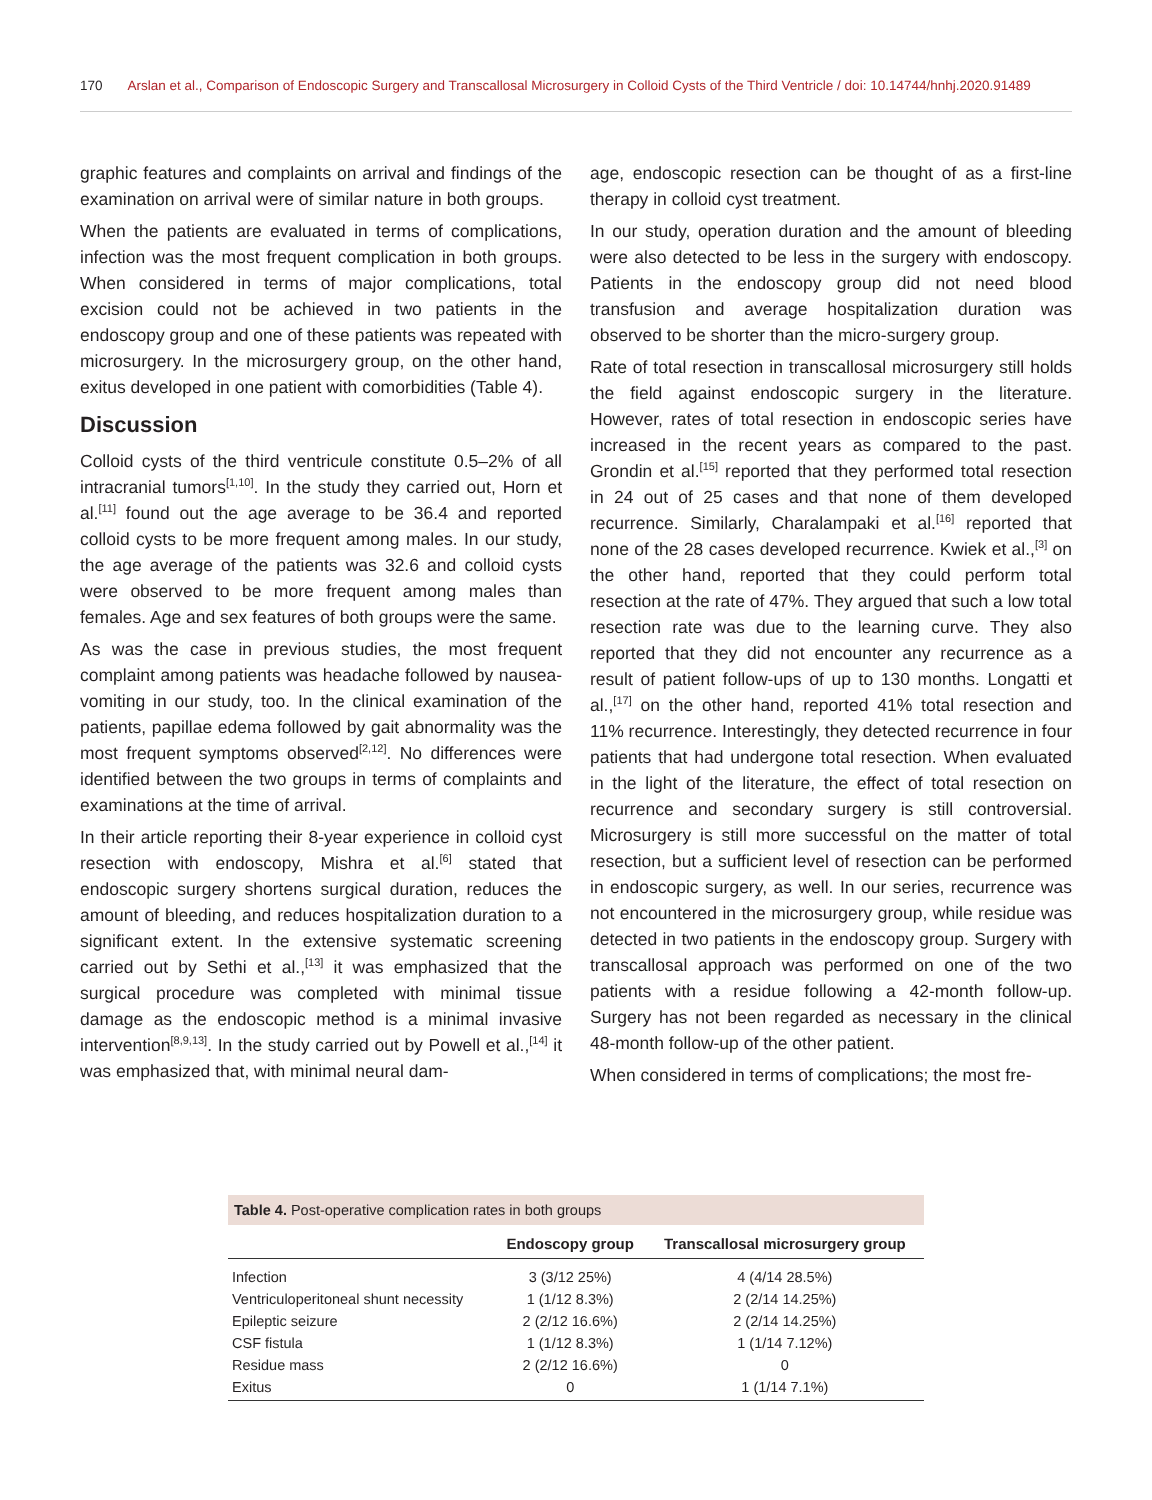170 Arslan et al., Comparison of Endoscopic Surgery and Transcallosal Microsurgery in Colloid Cysts of the Third Ventricle / doi: 10.14744/hnhj.2020.91489
graphic features and complaints on arrival and findings of the examination on arrival were of similar nature in both groups.
When the patients are evaluated in terms of complications, infection was the most frequent complication in both groups. When considered in terms of major complications, total excision could not be achieved in two patients in the endoscopy group and one of these patients was repeated with microsurgery. In the microsurgery group, on the other hand, exitus developed in one patient with comorbidities (Table 4).
Discussion
Colloid cysts of the third ventricule constitute 0.5–2% of all intracranial tumors<sup>[1,10]</sup>. In the study they carried out, Horn et al.<sup>[11]</sup> found out the age average to be 36.4 and reported colloid cysts to be more frequent among males. In our study, the age average of the patients was 32.6 and colloid cysts were observed to be more frequent among males than females. Age and sex features of both groups were the same.
As was the case in previous studies, the most frequent complaint among patients was headache followed by nausea-vomiting in our study, too. In the clinical examination of the patients, papillae edema followed by gait abnormality was the most frequent symptoms observed<sup>[2,12]</sup>. No differences were identified between the two groups in terms of complaints and examinations at the time of arrival.
In their article reporting their 8-year experience in colloid cyst resection with endoscopy, Mishra et al.<sup>[6]</sup> stated that endoscopic surgery shortens surgical duration, reduces the amount of bleeding, and reduces hospitalization duration to a significant extent. In the extensive systematic screening carried out by Sethi et al.,<sup>[13]</sup> it was emphasized that the surgical procedure was completed with minimal tissue damage as the endoscopic method is a minimal invasive intervention<sup>[8,9,13]</sup>. In the study carried out by Powell et al.,<sup>[14]</sup> it was emphasized that, with minimal neural dam-
age, endoscopic resection can be thought of as a first-line therapy in colloid cyst treatment.
In our study, operation duration and the amount of bleeding were also detected to be less in the surgery with endoscopy. Patients in the endoscopy group did not need blood transfusion and average hospitalization duration was observed to be shorter than the micro-surgery group.
Rate of total resection in transcallosal microsurgery still holds the field against endoscopic surgery in the literature. However, rates of total resection in endoscopic series have increased in the recent years as compared to the past. Grondin et al.<sup>[15]</sup> reported that they performed total resection in 24 out of 25 cases and that none of them developed recurrence. Similarly, Charalampaki et al.<sup>[16]</sup> reported that none of the 28 cases developed recurrence. Kwiek et al.,<sup>[3]</sup> on the other hand, reported that they could perform total resection at the rate of 47%. They argued that such a low total resection rate was due to the learning curve. They also reported that they did not encounter any recurrence as a result of patient follow-ups of up to 130 months. Longatti et al.,<sup>[17]</sup> on the other hand, reported 41% total resection and 11% recurrence. Interestingly, they detected recurrence in four patients that had undergone total resection. When evaluated in the light of the literature, the effect of total resection on recurrence and secondary surgery is still controversial. Microsurgery is still more successful on the matter of total resection, but a sufficient level of resection can be performed in endoscopic surgery, as well. In our series, recurrence was not encountered in the microsurgery group, while residue was detected in two patients in the endoscopy group. Surgery with transcallosal approach was performed on one of the two patients with a residue following a 42-month follow-up. Surgery has not been regarded as necessary in the clinical 48-month follow-up of the other patient.
When considered in terms of complications; the most fre-
Table 4. Post-operative complication rates in both groups
| | Endoscopy group | Transcallosal microsurgery group |
| --- | --- | --- |
| Infection | 3 (3/12 25%) | 4 (4/14 28.5%) |
| Ventriculoperitoneal shunt necessity | 1 (1/12 8.3%) | 2 (2/14 14.25%) |
| Epileptic seizure | 2 (2/12 16.6%) | 2 (2/14 14.25%) |
| CSF fistula | 1 (1/12 8.3%) | 1 (1/14 7.12%) |
| Residue mass | 2 (2/12 16.6%) | 0 |
| Exitus | 0 | 1 (1/14 7.1%) |